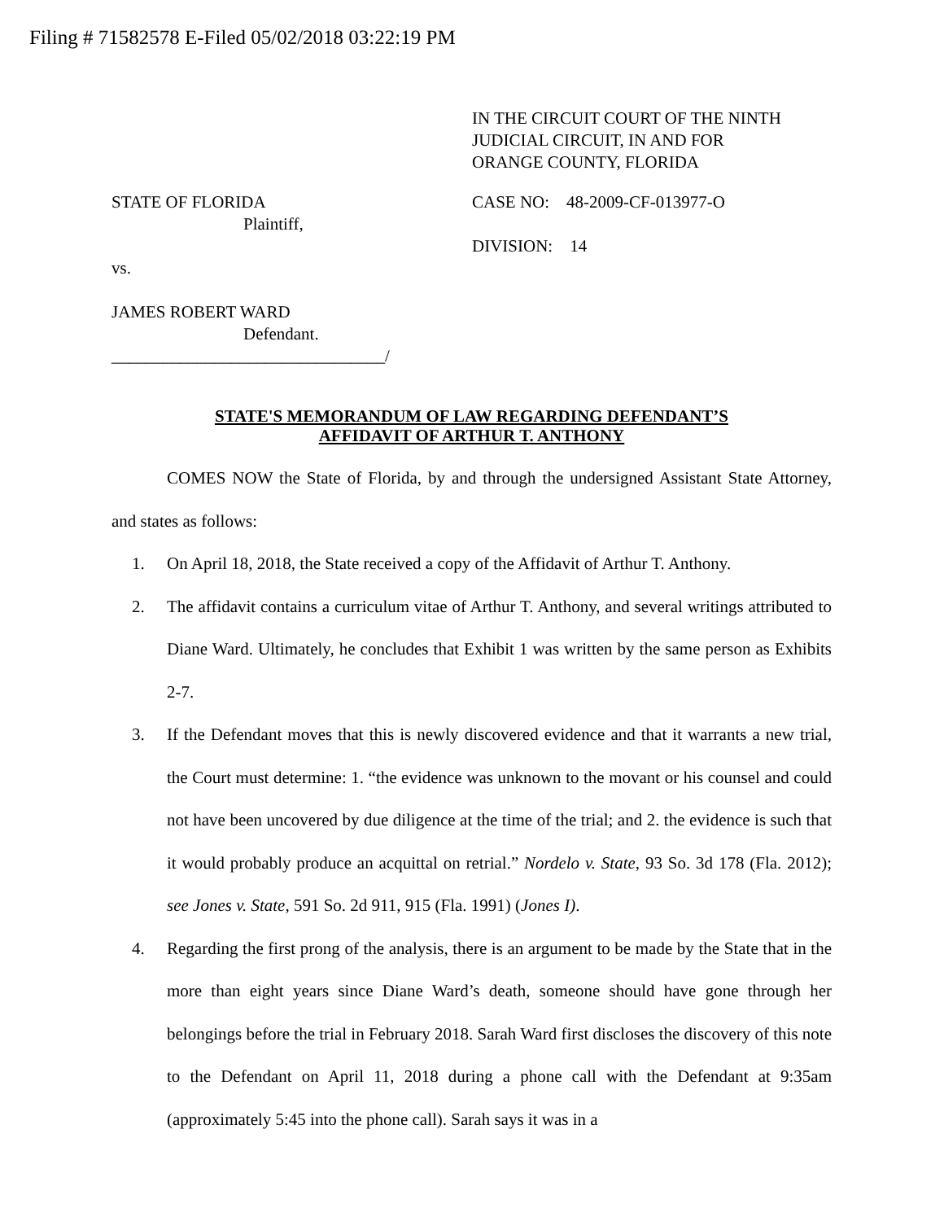Filing # 71582578 E-Filed 05/02/2018 03:22:19 PM
IN THE CIRCUIT COURT OF THE NINTH
JUDICIAL CIRCUIT, IN AND FOR
ORANGE COUNTY, FLORIDA
STATE OF FLORIDA
Plaintiff,
vs.
JAMES ROBERT WARD
Defendant.
________________________________/
CASE NO: 48-2009-CF-013977-O
DIVISION: 14
STATE'S MEMORANDUM OF LAW REGARDING DEFENDANT’S
AFFIDAVIT OF ARTHUR T. ANTHONY
COMES NOW the State of Florida, by and through the undersigned Assistant State Attorney, and states as follows:
1. On April 18, 2018, the State received a copy of the Affidavit of Arthur T. Anthony.
2. The affidavit contains a curriculum vitae of Arthur T. Anthony, and several writings attributed to Diane Ward. Ultimately, he concludes that Exhibit 1 was written by the same person as Exhibits 2-7.
3. If the Defendant moves that this is newly discovered evidence and that it warrants a new trial, the Court must determine: 1. “the evidence was unknown to the movant or his counsel and could not have been uncovered by due diligence at the time of the trial; and 2. the evidence is such that it would probably produce an acquittal on retrial.” Nordelo v. State, 93 So. 3d 178 (Fla. 2012); see Jones v. State, 591 So. 2d 911, 915 (Fla. 1991) (Jones I).
4. Regarding the first prong of the analysis, there is an argument to be made by the State that in the more than eight years since Diane Ward’s death, someone should have gone through her belongings before the trial in February 2018. Sarah Ward first discloses the discovery of this note to the Defendant on April 11, 2018 during a phone call with the Defendant at 9:35am (approximately 5:45 into the phone call). Sarah says it was in a